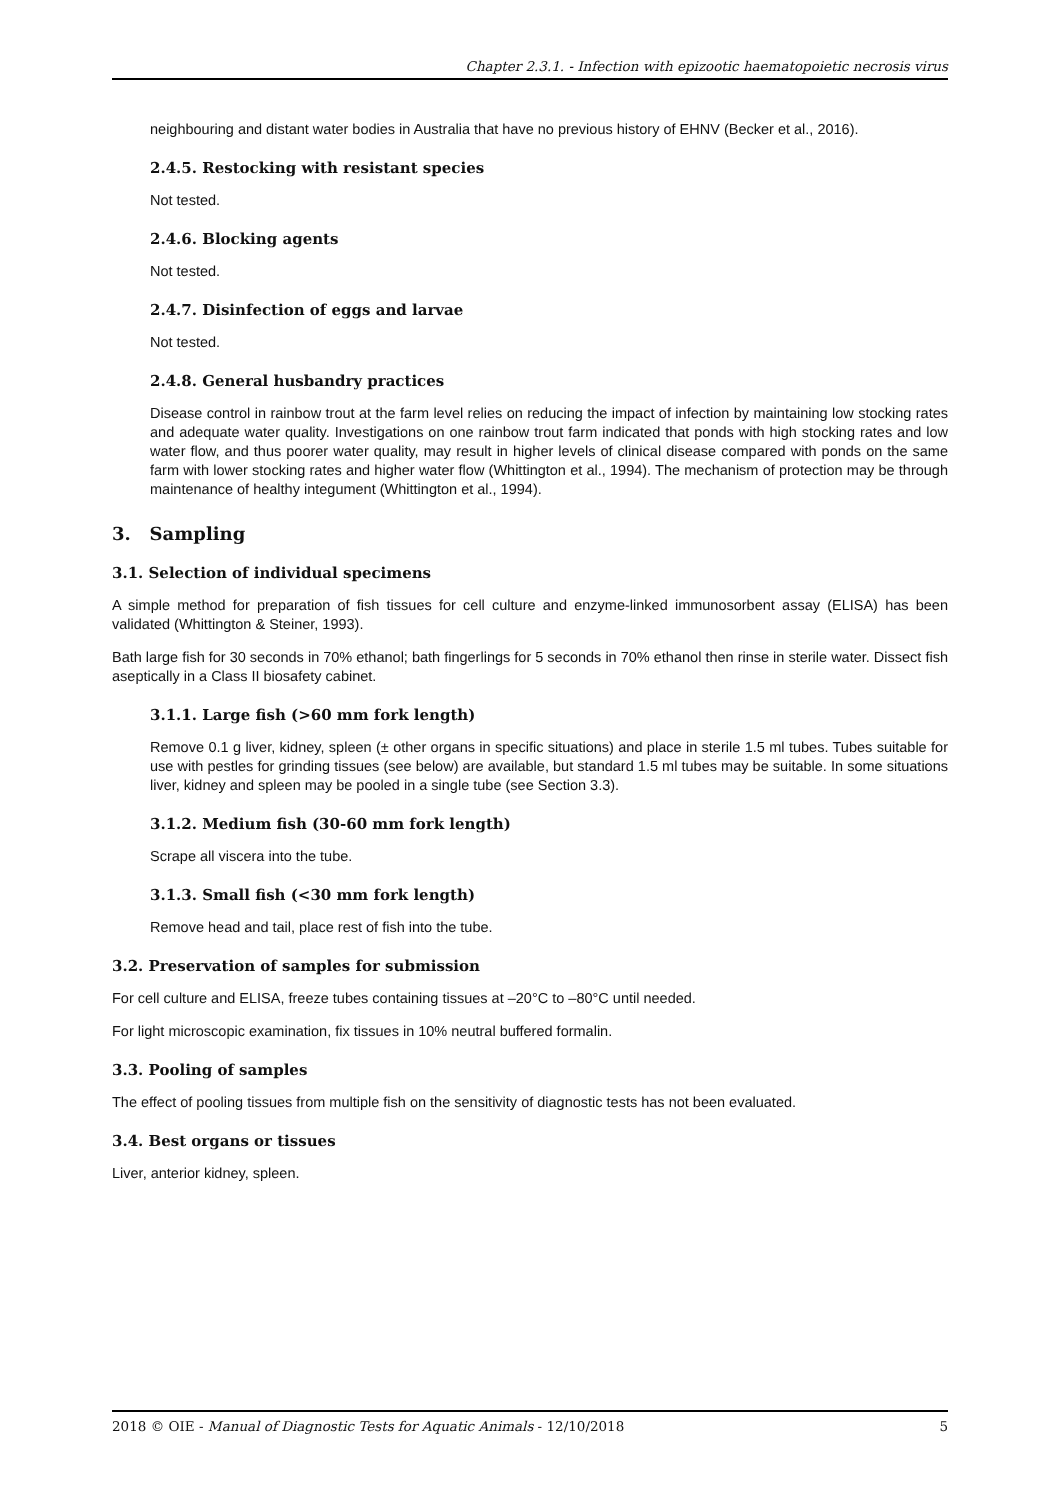Chapter 2.3.1. - Infection with epizootic haematopoietic necrosis virus
neighbouring and distant water bodies in Australia that have no previous history of EHNV (Becker et al., 2016).
2.4.5. Restocking with resistant species
Not tested.
2.4.6. Blocking agents
Not tested.
2.4.7. Disinfection of eggs and larvae
Not tested.
2.4.8. General husbandry practices
Disease control in rainbow trout at the farm level relies on reducing the impact of infection by maintaining low stocking rates and adequate water quality. Investigations on one rainbow trout farm indicated that ponds with high stocking rates and low water flow, and thus poorer water quality, may result in higher levels of clinical disease compared with ponds on the same farm with lower stocking rates and higher water flow (Whittington et al., 1994). The mechanism of protection may be through maintenance of healthy integument (Whittington et al., 1994).
3. Sampling
3.1. Selection of individual specimens
A simple method for preparation of fish tissues for cell culture and enzyme-linked immunosorbent assay (ELISA) has been validated (Whittington & Steiner, 1993).
Bath large fish for 30 seconds in 70% ethanol; bath fingerlings for 5 seconds in 70% ethanol then rinse in sterile water. Dissect fish aseptically in a Class II biosafety cabinet.
3.1.1. Large fish (>60 mm fork length)
Remove 0.1 g liver, kidney, spleen (± other organs in specific situations) and place in sterile 1.5 ml tubes. Tubes suitable for use with pestles for grinding tissues (see below) are available, but standard 1.5 ml tubes may be suitable. In some situations liver, kidney and spleen may be pooled in a single tube (see Section 3.3).
3.1.2. Medium fish (30-60 mm fork length)
Scrape all viscera into the tube.
3.1.3. Small fish (<30 mm fork length)
Remove head and tail, place rest of fish into the tube.
3.2. Preservation of samples for submission
For cell culture and ELISA, freeze tubes containing tissues at –20°C to –80°C until needed.
For light microscopic examination, fix tissues in 10% neutral buffered formalin.
3.3. Pooling of samples
The effect of pooling tissues from multiple fish on the sensitivity of diagnostic tests has not been evaluated.
3.4. Best organs or tissues
Liver, anterior kidney, spleen.
2018 © OIE - Manual of Diagnostic Tests for Aquatic Animals - 12/10/2018 5